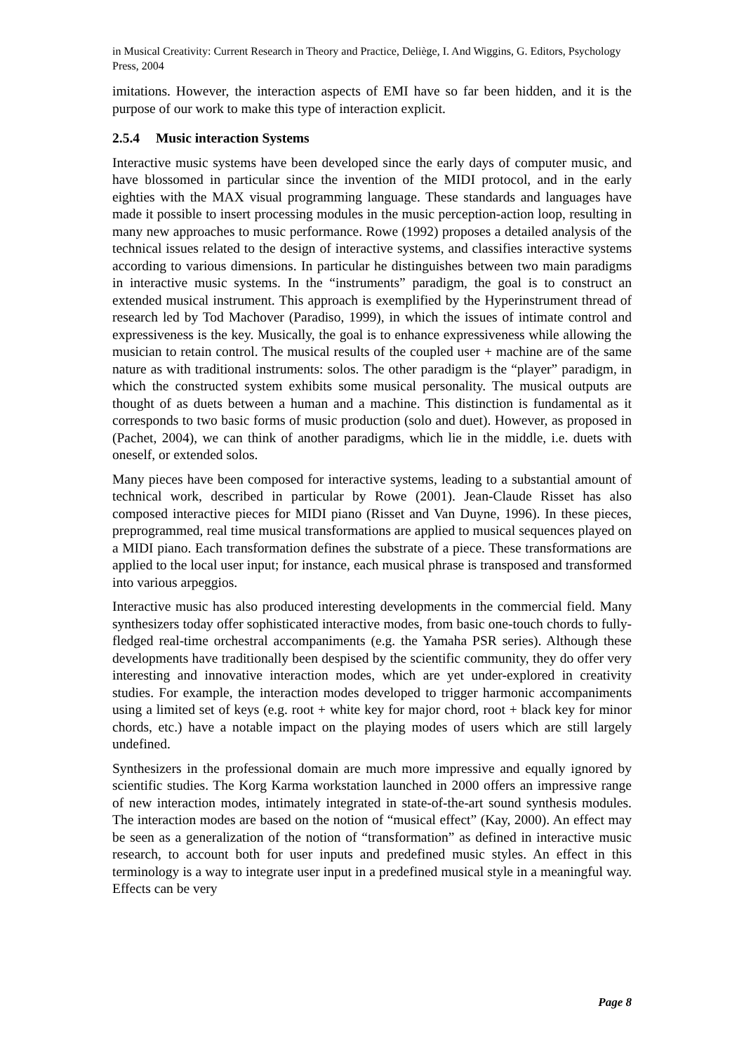in Musical Creativity: Current Research in Theory and Practice, Deliège, I. And Wiggins, G. Editors, Psychology Press, 2004
imitations. However, the interaction aspects of EMI have so far been hidden, and it is the purpose of our work to make this type of interaction explicit.
2.5.4 Music interaction Systems
Interactive music systems have been developed since the early days of computer music, and have blossomed in particular since the invention of the MIDI protocol, and in the early eighties with the MAX visual programming language. These standards and languages have made it possible to insert processing modules in the music perception-action loop, resulting in many new approaches to music performance. Rowe (1992) proposes a detailed analysis of the technical issues related to the design of interactive systems, and classifies interactive systems according to various dimensions. In particular he distinguishes between two main paradigms in interactive music systems. In the “instruments” paradigm, the goal is to construct an extended musical instrument. This approach is exemplified by the Hyperinstrument thread of research led by Tod Machover (Paradiso, 1999), in which the issues of intimate control and expressiveness is the key. Musically, the goal is to enhance expressiveness while allowing the musician to retain control. The musical results of the coupled user + machine are of the same nature as with traditional instruments: solos. The other paradigm is the “player” paradigm, in which the constructed system exhibits some musical personality. The musical outputs are thought of as duets between a human and a machine. This distinction is fundamental as it corresponds to two basic forms of music production (solo and duet). However, as proposed in (Pachet, 2004), we can think of another paradigms, which lie in the middle, i.e. duets with oneself, or extended solos.
Many pieces have been composed for interactive systems, leading to a substantial amount of technical work, described in particular by Rowe (2001). Jean-Claude Risset has also composed interactive pieces for MIDI piano (Risset and Van Duyne, 1996). In these pieces, preprogrammed, real time musical transformations are applied to musical sequences played on a MIDI piano. Each transformation defines the substrate of a piece. These transformations are applied to the local user input; for instance, each musical phrase is transposed and transformed into various arpeggios.
Interactive music has also produced interesting developments in the commercial field. Many synthesizers today offer sophisticated interactive modes, from basic one-touch chords to fully-fledged real-time orchestral accompaniments (e.g. the Yamaha PSR series). Although these developments have traditionally been despised by the scientific community, they do offer very interesting and innovative interaction modes, which are yet under-explored in creativity studies. For example, the interaction modes developed to trigger harmonic accompaniments using a limited set of keys (e.g. root + white key for major chord, root + black key for minor chords, etc.) have a notable impact on the playing modes of users which are still largely undefined.
Synthesizers in the professional domain are much more impressive and equally ignored by scientific studies. The Korg Karma workstation launched in 2000 offers an impressive range of new interaction modes, intimately integrated in state-of-the-art sound synthesis modules. The interaction modes are based on the notion of “musical effect” (Kay, 2000). An effect may be seen as a generalization of the notion of “transformation” as defined in interactive music research, to account both for user inputs and predefined music styles. An effect in this terminology is a way to integrate user input in a predefined musical style in a meaningful way. Effects can be very
Page 8